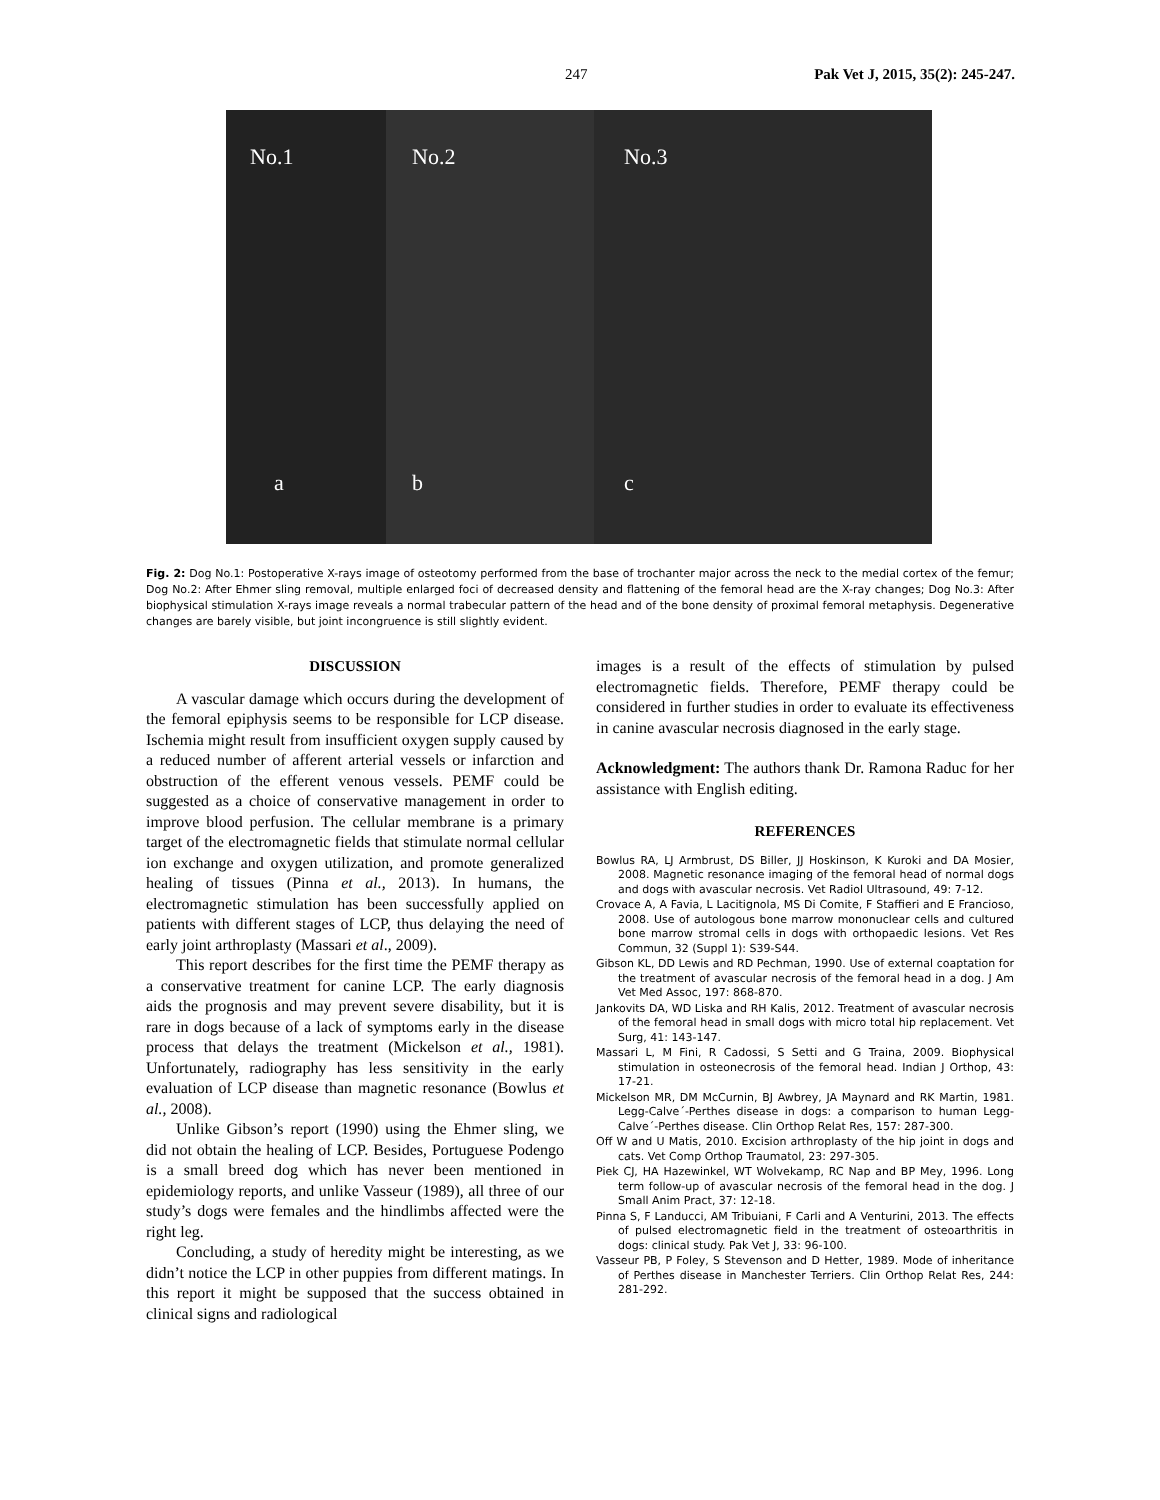247 Pak Vet J, 2015, 35(2): 245-247.
No.1
a
No.2
b
No.3
c
Fig. 2: Dog No.1: Postoperative X-rays image of osteotomy performed from the base of trochanter major across the neck to the medial cortex of the femur; Dog No.2: After Ehmer sling removal, multiple enlarged foci of decreased density and flattening of the femoral head are the X-ray changes; Dog No.3: After biophysical stimulation X-rays image reveals a normal trabecular pattern of the head and of the bone density of proximal femoral metaphysis. Degenerative changes are barely visible, but joint incongruence is still slightly evident.
DISCUSSION
A vascular damage which occurs during the development of the femoral epiphysis seems to be responsible for LCP disease. Ischemia might result from insufficient oxygen supply caused by a reduced number of afferent arterial vessels or infarction and obstruction of the efferent venous vessels. PEMF could be suggested as a choice of conservative management in order to improve blood perfusion. The cellular membrane is a primary target of the electromagnetic fields that stimulate normal cellular ion exchange and oxygen utilization, and promote generalized healing of tissues (Pinna et al., 2013). In humans, the electromagnetic stimulation has been successfully applied on patients with different stages of LCP, thus delaying the need of early joint arthroplasty (Massari et al., 2009).
This report describes for the first time the PEMF therapy as a conservative treatment for canine LCP. The early diagnosis aids the prognosis and may prevent severe disability, but it is rare in dogs because of a lack of symptoms early in the disease process that delays the treatment (Mickelson et al., 1981). Unfortunately, radiography has less sensitivity in the early evaluation of LCP disease than magnetic resonance (Bowlus et al., 2008).
Unlike Gibson’s report (1990) using the Ehmer sling, we did not obtain the healing of LCP. Besides, Portuguese Podengo is a small breed dog which has never been mentioned in epidemiology reports, and unlike Vasseur (1989), all three of our study’s dogs were females and the hindlimbs affected were the right leg.
Concluding, a study of heredity might be interesting, as we didn’t notice the LCP in other puppies from different matings. In this report it might be supposed that the success obtained in clinical signs and radiological
images is a result of the effects of stimulation by pulsed electromagnetic fields. Therefore, PEMF therapy could be considered in further studies in order to evaluate its effectiveness in canine avascular necrosis diagnosed in the early stage.
Acknowledgment: The authors thank Dr. Ramona Raduc for her assistance with English editing.
REFERENCES
Bowlus RA, LJ Armbrust, DS Biller, JJ Hoskinson, K Kuroki and DA Mosier, 2008. Magnetic resonance imaging of the femoral head of normal dogs and dogs with avascular necrosis. Vet Radiol Ultrasound, 49: 7-12.
Crovace A, A Favia, L Lacitignola, MS Di Comite, F Staffieri and E Francioso, 2008. Use of autologous bone marrow mononuclear cells and cultured bone marrow stromal cells in dogs with orthopaedic lesions. Vet Res Commun, 32 (Suppl 1): S39-S44.
Gibson KL, DD Lewis and RD Pechman, 1990. Use of external coaptation for the treatment of avascular necrosis of the femoral head in a dog. J Am Vet Med Assoc, 197: 868-870.
Jankovits DA, WD Liska and RH Kalis, 2012. Treatment of avascular necrosis of the femoral head in small dogs with micro total hip replacement. Vet Surg, 41: 143-147.
Massari L, M Fini, R Cadossi, S Setti and G Traina, 2009. Biophysical stimulation in osteonecrosis of the femoral head. Indian J Orthop, 43: 17-21.
Mickelson MR, DM McCurnin, BJ Awbrey, JA Maynard and RK Martin, 1981. Legg-Calve´-Perthes disease in dogs: a comparison to human Legg-Calve´-Perthes disease. Clin Orthop Relat Res, 157: 287-300.
Off W and U Matis, 2010. Excision arthroplasty of the hip joint in dogs and cats. Vet Comp Orthop Traumatol, 23: 297-305.
Piek CJ, HA Hazewinkel, WT Wolvekamp, RC Nap and BP Mey, 1996. Long term follow-up of avascular necrosis of the femoral head in the dog. J Small Anim Pract, 37: 12-18.
Pinna S, F Landucci, AM Tribuiani, F Carli and A Venturini, 2013. The effects of pulsed electromagnetic field in the treatment of osteoarthritis in dogs: clinical study. Pak Vet J, 33: 96-100.
Vasseur PB, P Foley, S Stevenson and D Hetter, 1989. Mode of inheritance of Perthes disease in Manchester Terriers. Clin Orthop Relat Res, 244: 281-292.